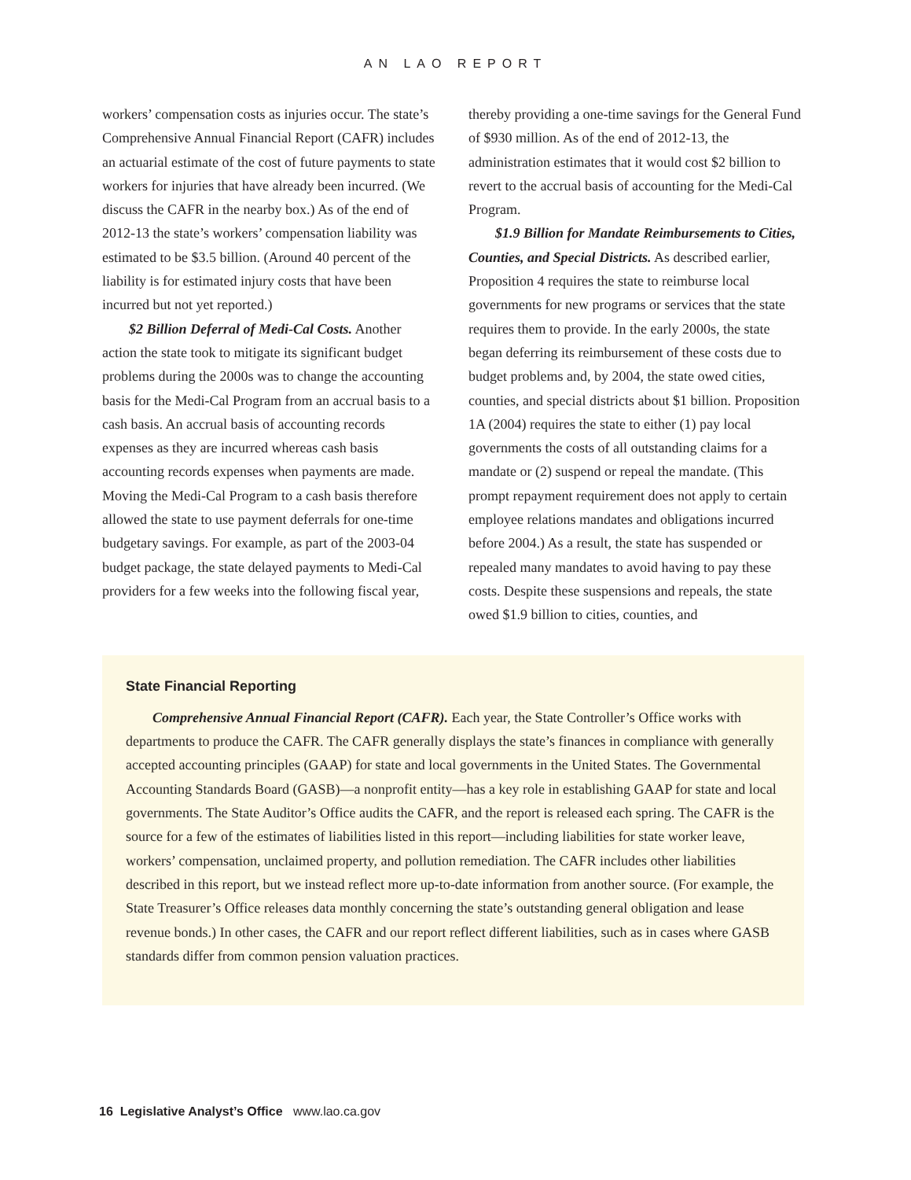AN LAO REPORT
workers’ compensation costs as injuries occur. The state’s Comprehensive Annual Financial Report (CAFR) includes an actuarial estimate of the cost of future payments to state workers for injuries that have already been incurred. (We discuss the CAFR in the nearby box.) As of the end of 2012-13 the state’s workers’ compensation liability was estimated to be $3.5 billion. (Around 40 percent of the liability is for estimated injury costs that have been incurred but not yet reported.)
$2 Billion Deferral of Medi-Cal Costs. Another action the state took to mitigate its significant budget problems during the 2000s was to change the accounting basis for the Medi-Cal Program from an accrual basis to a cash basis. An accrual basis of accounting records expenses as they are incurred whereas cash basis accounting records expenses when payments are made. Moving the Medi-Cal Program to a cash basis therefore allowed the state to use payment deferrals for one-time budgetary savings. For example, as part of the 2003-04 budget package, the state delayed payments to Medi-Cal providers for a few weeks into the following fiscal year,
thereby providing a one-time savings for the General Fund of $930 million. As of the end of 2012-13, the administration estimates that it would cost $2 billion to revert to the accrual basis of accounting for the Medi-Cal Program.
$1.9 Billion for Mandate Reimbursements to Cities, Counties, and Special Districts. As described earlier, Proposition 4 requires the state to reimburse local governments for new programs or services that the state requires them to provide. In the early 2000s, the state began deferring its reimbursement of these costs due to budget problems and, by 2004, the state owed cities, counties, and special districts about $1 billion. Proposition 1A (2004) requires the state to either (1) pay local governments the costs of all outstanding claims for a mandate or (2) suspend or repeal the mandate. (This prompt repayment requirement does not apply to certain employee relations mandates and obligations incurred before 2004.) As a result, the state has suspended or repealed many mandates to avoid having to pay these costs. Despite these suspensions and repeals, the state owed $1.9 billion to cities, counties, and
State Financial Reporting
Comprehensive Annual Financial Report (CAFR). Each year, the State Controller’s Office works with departments to produce the CAFR. The CAFR generally displays the state’s finances in compliance with generally accepted accounting principles (GAAP) for state and local governments in the United States. The Governmental Accounting Standards Board (GASB)—a nonprofit entity—has a key role in establishing GAAP for state and local governments. The State Auditor’s Office audits the CAFR, and the report is released each spring. The CAFR is the source for a few of the estimates of liabilities listed in this report—including liabilities for state worker leave, workers’ compensation, unclaimed property, and pollution remediation. The CAFR includes other liabilities described in this report, but we instead reflect more up-to-date information from another source. (For example, the State Treasurer’s Office releases data monthly concerning the state’s outstanding general obligation and lease revenue bonds.) In other cases, the CAFR and our report reflect different liabilities, such as in cases where GASB standards differ from common pension valuation practices.
16 Legislative Analyst’s Office www.lao.ca.gov